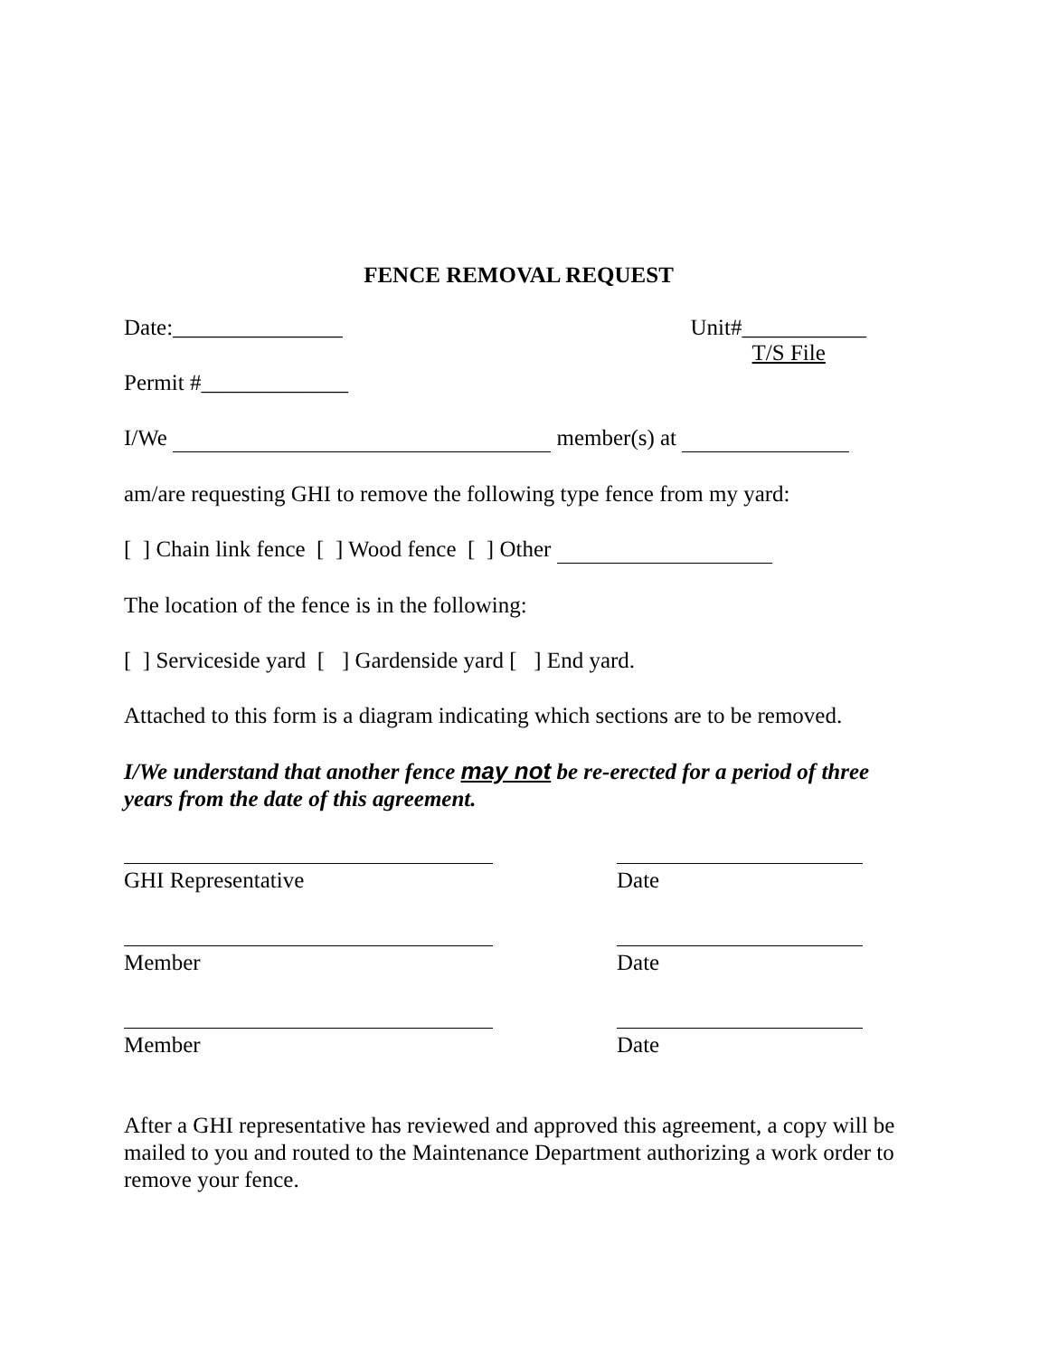FENCE REMOVAL REQUEST
Date:_______________ Unit#___________
T/S File
Permit #_____________
I/We member(s) at
am/are requesting GHI to remove the following type fence from my yard:
[ ] Chain link fence [ ] Wood fence [ ] Other
The location of the fence is in the following:
[ ] Serviceside yard [ ] Gardenside yard [ ] End yard.
Attached to this form is a diagram indicating which sections are to be removed.
I/We understand that another fence may not be re-erected for a period of three years from the date of this agreement.
GHI Representative Date
Member Date
Member Date
After a GHI representative has reviewed and approved this agreement, a copy will be mailed to you and routed to the Maintenance Department authorizing a work order to remove your fence.